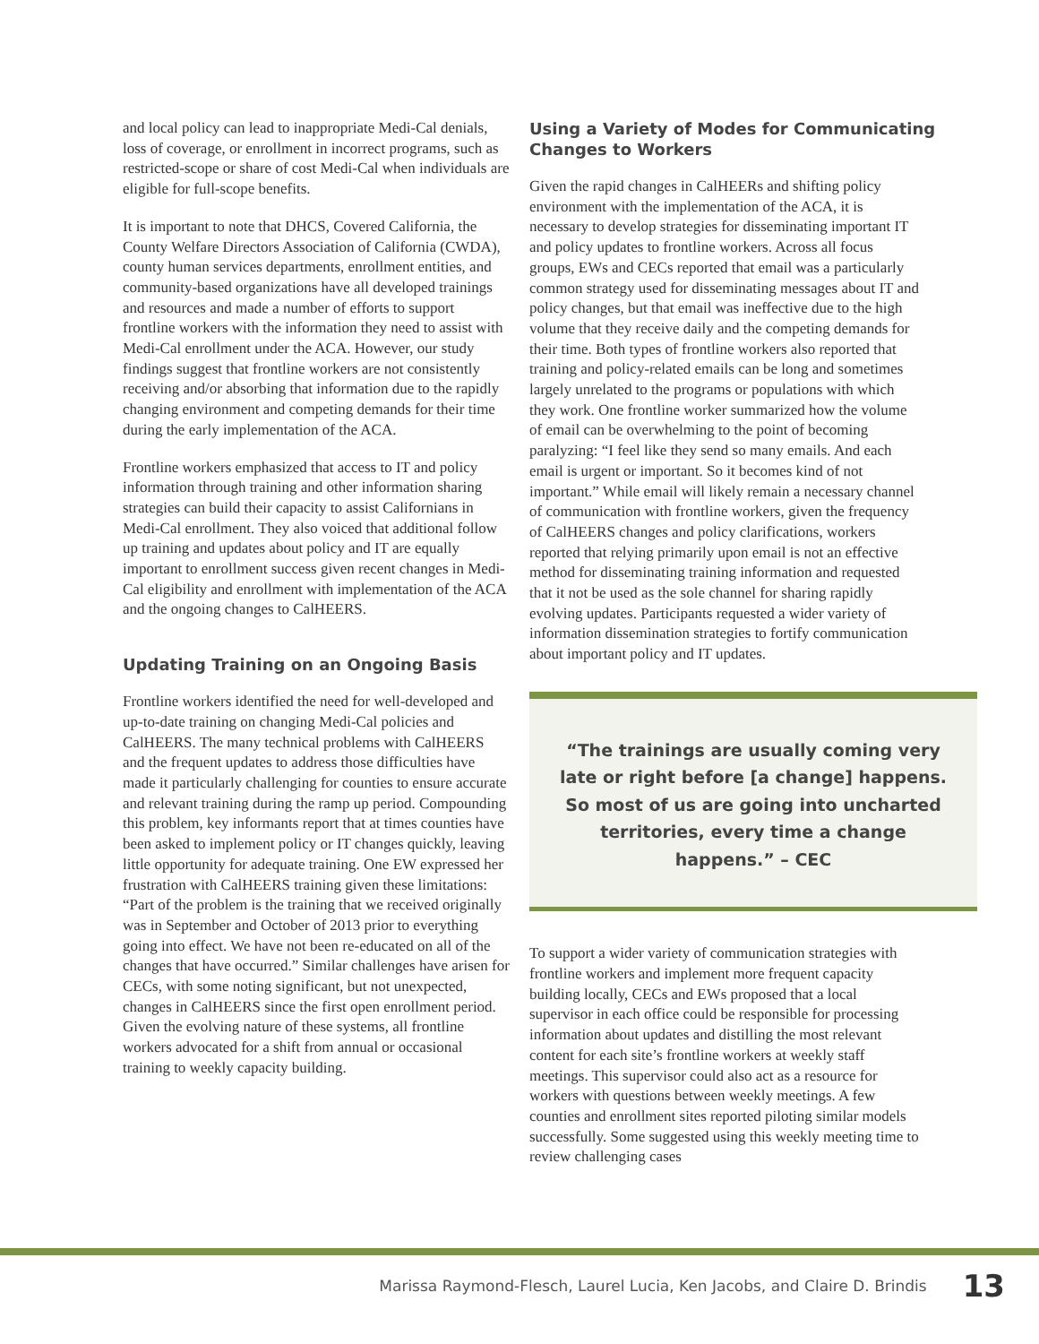and local policy can lead to inappropriate Medi-Cal denials, loss of coverage, or enrollment in incorrect programs, such as restricted-scope or share of cost Medi-Cal when individuals are eligible for full-scope benefits.
It is important to note that DHCS, Covered California, the County Welfare Directors Association of California (CWDA), county human services departments, enrollment entities, and community-based organizations have all developed trainings and resources and made a number of efforts to support frontline workers with the information they need to assist with Medi-Cal enrollment under the ACA. However, our study findings suggest that frontline workers are not consistently receiving and/or absorbing that information due to the rapidly changing environment and competing demands for their time during the early implementation of the ACA.
Frontline workers emphasized that access to IT and policy information through training and other information sharing strategies can build their capacity to assist Californians in Medi-Cal enrollment. They also voiced that additional follow up training and updates about policy and IT are equally important to enrollment success given recent changes in Medi-Cal eligibility and enrollment with implementation of the ACA and the ongoing changes to CalHEERS.
Updating Training on an Ongoing Basis
Frontline workers identified the need for well-developed and up-to-date training on changing Medi-Cal policies and CalHEERS. The many technical problems with CalHEERS and the frequent updates to address those difficulties have made it particularly challenging for counties to ensure accurate and relevant training during the ramp up period. Compounding this problem, key informants report that at times counties have been asked to implement policy or IT changes quickly, leaving little opportunity for adequate training. One EW expressed her frustration with CalHEERS training given these limitations: “Part of the problem is the training that we received originally was in September and October of 2013 prior to everything going into effect. We have not been re-educated on all of the changes that have occurred.” Similar challenges have arisen for CECs, with some noting significant, but not unexpected, changes in CalHEERS since the first open enrollment period. Given the evolving nature of these systems, all frontline workers advocated for a shift from annual or occasional training to weekly capacity building.
Using a Variety of Modes for Communicating Changes to Workers
Given the rapid changes in CalHEERs and shifting policy environment with the implementation of the ACA, it is necessary to develop strategies for disseminating important IT and policy updates to frontline workers. Across all focus groups, EWs and CECs reported that email was a particularly common strategy used for disseminating messages about IT and policy changes, but that email was ineffective due to the high volume that they receive daily and the competing demands for their time. Both types of frontline workers also reported that training and policy-related emails can be long and sometimes largely unrelated to the programs or populations with which they work. One frontline worker summarized how the volume of email can be overwhelming to the point of becoming paralyzing: “I feel like they send so many emails. And each email is urgent or important. So it becomes kind of not important.” While email will likely remain a necessary channel of communication with frontline workers, given the frequency of CalHEERS changes and policy clarifications, workers reported that relying primarily upon email is not an effective method for disseminating training information and requested that it not be used as the sole channel for sharing rapidly evolving updates. Participants requested a wider variety of information dissemination strategies to fortify communication about important policy and IT updates.
“The trainings are usually coming very late or right before [a change] happens. So most of us are going into uncharted territories, every time a change happens.” – CEC
To support a wider variety of communication strategies with frontline workers and implement more frequent capacity building locally, CECs and EWs proposed that a local supervisor in each office could be responsible for processing information about updates and distilling the most relevant content for each site’s frontline workers at weekly staff meetings. This supervisor could also act as a resource for workers with questions between weekly meetings. A few counties and enrollment sites reported piloting similar models successfully. Some suggested using this weekly meeting time to review challenging cases
Marissa Raymond-Flesch, Laurel Lucia, Ken Jacobs, and Claire D. Brindis 13